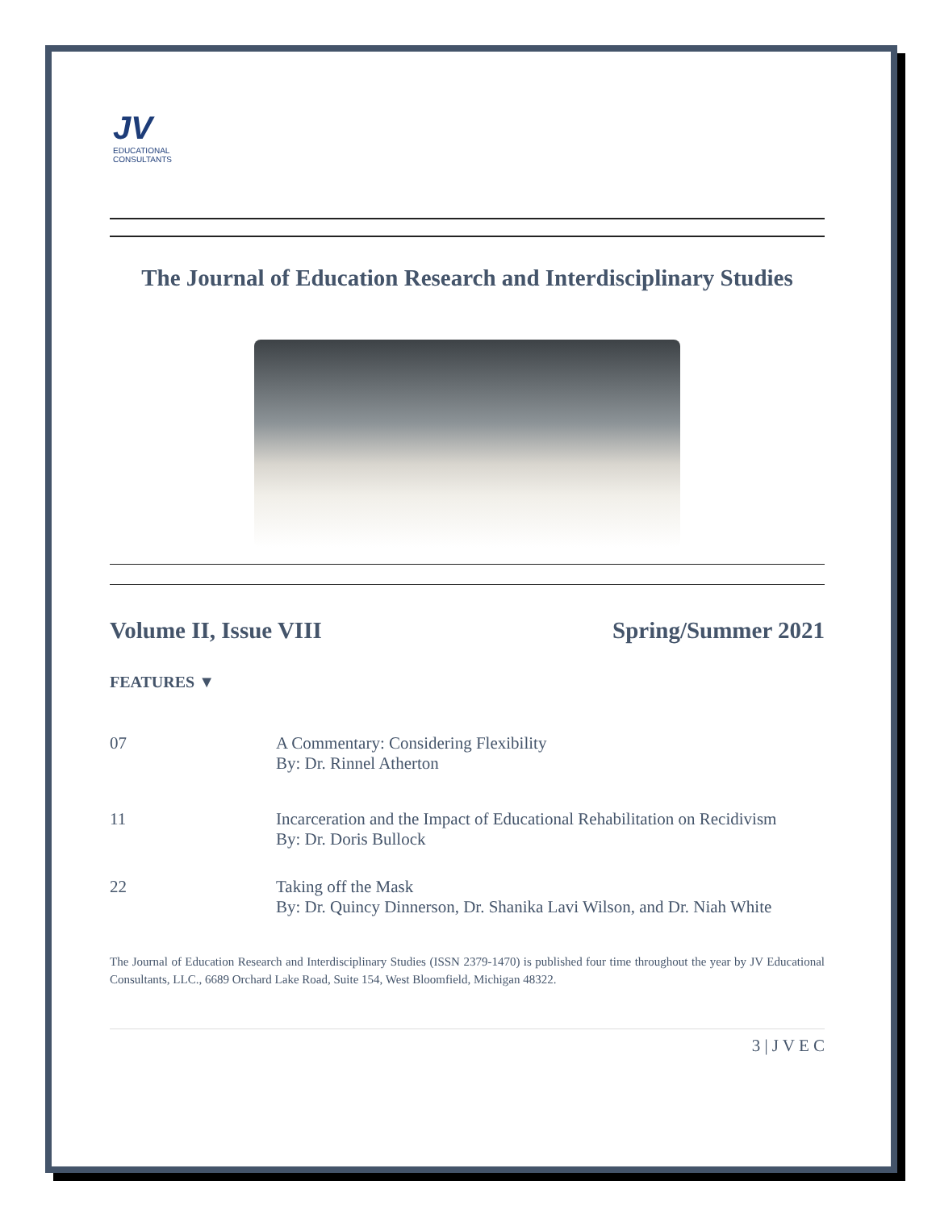JV
EDUCATIONAL
CONSULTANTS
The Journal of Education Research and Interdisciplinary Studies
Volume II, Issue VIII Spring/Summer 2021
FEATURES ▼
07 A Commentary: Considering Flexibility
By: Dr. Rinnel Atherton
11 Incarceration and the Impact of Educational Rehabilitation on Recidivism
By: Dr. Doris Bullock
22 Taking off the Mask
By: Dr. Quincy Dinnerson, Dr. Shanika Lavi Wilson, and Dr. Niah White
The Journal of Education Research and Interdisciplinary Studies (ISSN 2379-1470) is published four time throughout the year by JV Educational Consultants, LLC., 6689 Orchard Lake Road, Suite 154, West Bloomfield, Michigan 48322.
3 | J V E C